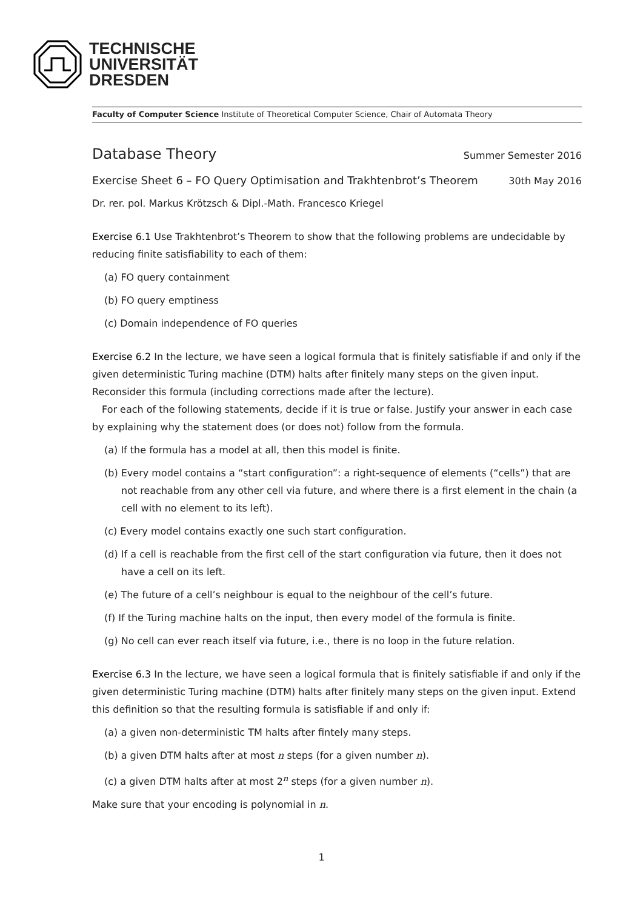TECHNISCHE
UNIVERSITÄT
DRESDEN
Faculty of Computer Science Institute of Theoretical Computer Science, Chair of Automata Theory
Database Theory
Summer Semester 2016
Exercise Sheet 6 – FO Query Optimisation and Trakhtenbrot’s Theorem
30th May 2016
Dr. rer. pol. Markus Krötzsch & Dipl.-Math. Francesco Kriegel
Exercise 6.1 Use Trakhtenbrot’s Theorem to show that the following problems are undecidable by reducing finite satisfiability to each of them:
(a) FO query containment
(b) FO query emptiness
(c) Domain independence of FO queries
Exercise 6.2 In the lecture, we have seen a logical formula that is finitely satisfiable if and only if the given deterministic Turing machine (DTM) halts after finitely many steps on the given input. Reconsider this formula (including corrections made after the lecture).
For each of the following statements, decide if it is true or false. Justify your answer in each case by explaining why the statement does (or does not) follow from the formula.
(a) If the formula has a model at all, then this model is finite.
(b) Every model contains a “start configuration”: a right-sequence of elements (“cells”) that are not reachable from any other cell via future, and where there is a first element in the chain (a cell with no element to its left).
(c) Every model contains exactly one such start configuration.
(d) If a cell is reachable from the first cell of the start configuration via future, then it does not have a cell on its left.
(e) The future of a cell’s neighbour is equal to the neighbour of the cell’s future.
(f) If the Turing machine halts on the input, then every model of the formula is finite.
(g) No cell can ever reach itself via future, i.e., there is no loop in the future relation.
Exercise 6.3 In the lecture, we have seen a logical formula that is finitely satisfiable if and only if the given deterministic Turing machine (DTM) halts after finitely many steps on the given input. Extend this definition so that the resulting formula is satisfiable if and only if:
(a) a given non-deterministic TM halts after fintely many steps.
(b) a given DTM halts after at most n steps (for a given number n).
(c) a given DTM halts after at most 2<sup>n</sup> steps (for a given number n).
Make sure that your encoding is polynomial in n.
1